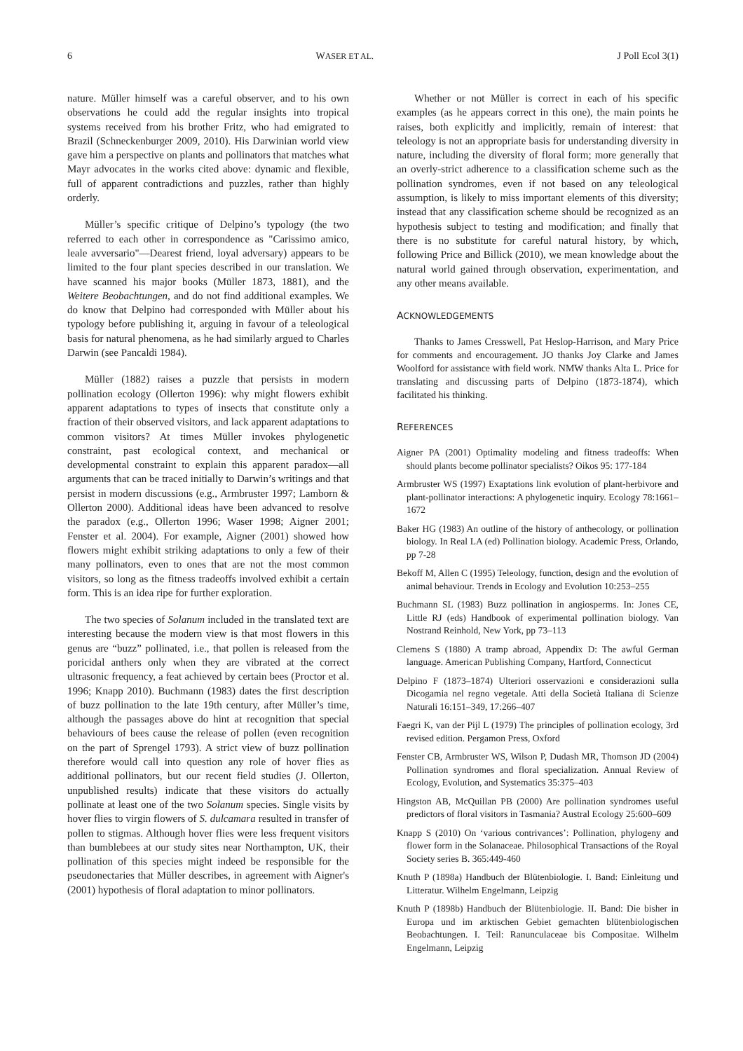6 WASER ET AL. J Poll Ecol 3(1)
nature. Müller himself was a careful observer, and to his own observations he could add the regular insights into tropical systems received from his brother Fritz, who had emigrated to Brazil (Schneckenburger 2009, 2010). His Darwinian world view gave him a perspective on plants and pollinators that matches what Mayr advocates in the works cited above: dynamic and flexible, full of apparent contradictions and puzzles, rather than highly orderly.
Müller’s specific critique of Delpino’s typology (the two referred to each other in correspondence as "Carissimo amico, leale avversario"—Dearest friend, loyal adversary) appears to be limited to the four plant species described in our translation. We have scanned his major books (Müller 1873, 1881), and the Weitere Beobachtungen, and do not find additional examples. We do know that Delpino had corresponded with Müller about his typology before publishing it, arguing in favour of a teleological basis for natural phenomena, as he had similarly argued to Charles Darwin (see Pancaldi 1984).
Müller (1882) raises a puzzle that persists in modern pollination ecology (Ollerton 1996): why might flowers exhibit apparent adaptations to types of insects that constitute only a fraction of their observed visitors, and lack apparent adaptations to common visitors? At times Müller invokes phylogenetic constraint, past ecological context, and mechanical or developmental constraint to explain this apparent paradox—all arguments that can be traced initially to Darwin’s writings and that persist in modern discussions (e.g., Armbruster 1997; Lamborn & Ollerton 2000). Additional ideas have been advanced to resolve the paradox (e.g., Ollerton 1996; Waser 1998; Aigner 2001; Fenster et al. 2004). For example, Aigner (2001) showed how flowers might exhibit striking adaptations to only a few of their many pollinators, even to ones that are not the most common visitors, so long as the fitness tradeoffs involved exhibit a certain form. This is an idea ripe for further exploration.
The two species of Solanum included in the translated text are interesting because the modern view is that most flowers in this genus are “buzz” pollinated, i.e., that pollen is released from the poricidal anthers only when they are vibrated at the correct ultrasonic frequency, a feat achieved by certain bees (Proctor et al. 1996; Knapp 2010). Buchmann (1983) dates the first description of buzz pollination to the late 19th century, after Müller’s time, although the passages above do hint at recognition that special behaviours of bees cause the release of pollen (even recognition on the part of Sprengel 1793). A strict view of buzz pollination therefore would call into question any role of hover flies as additional pollinators, but our recent field studies (J. Ollerton, unpublished results) indicate that these visitors do actually pollinate at least one of the two Solanum species. Single visits by hover flies to virgin flowers of S. dulcamara resulted in transfer of pollen to stigmas. Although hover flies were less frequent visitors than bumblebees at our study sites near Northampton, UK, their pollination of this species might indeed be responsible for the pseudonectaries that Müller describes, in agreement with Aigner's (2001) hypothesis of floral adaptation to minor pollinators.
Whether or not Müller is correct in each of his specific examples (as he appears correct in this one), the main points he raises, both explicitly and implicitly, remain of interest: that teleology is not an appropriate basis for understanding diversity in nature, including the diversity of floral form; more generally that an overly-strict adherence to a classification scheme such as the pollination syndromes, even if not based on any teleological assumption, is likely to miss important elements of this diversity; instead that any classification scheme should be recognized as an hypothesis subject to testing and modification; and finally that there is no substitute for careful natural history, by which, following Price and Billick (2010), we mean knowledge about the natural world gained through observation, experimentation, and any other means available.
ACKNOWLEDGEMENTS
Thanks to James Cresswell, Pat Heslop-Harrison, and Mary Price for comments and encouragement. JO thanks Joy Clarke and James Woolford for assistance with field work. NMW thanks Alta L. Price for translating and discussing parts of Delpino (1873-1874), which facilitated his thinking.
REFERENCES
Aigner PA (2001) Optimality modeling and fitness tradeoffs: When should plants become pollinator specialists? Oikos 95: 177-184
Armbruster WS (1997) Exaptations link evolution of plant-herbivore and plant-pollinator interactions: A phylogenetic inquiry. Ecology 78:1661–1672
Baker HG (1983) An outline of the history of anthecology, or pollination biology. In Real LA (ed) Pollination biology. Academic Press, Orlando, pp 7-28
Bekoff M, Allen C (1995) Teleology, function, design and the evolution of animal behaviour. Trends in Ecology and Evolution 10:253–255
Buchmann SL (1983) Buzz pollination in angiosperms. In: Jones CE, Little RJ (eds) Handbook of experimental pollination biology. Van Nostrand Reinhold, New York, pp 73–113
Clemens S (1880) A tramp abroad, Appendix D: The awful German language. American Publishing Company, Hartford, Connecticut
Delpino F (1873–1874) Ulteriori osservazioni e considerazioni sulla Dicogamia nel regno vegetale. Atti della Società Italiana di Scienze Naturali 16:151–349, 17:266–407
Faegri K, van der Pijl L (1979) The principles of pollination ecology, 3rd revised edition. Pergamon Press, Oxford
Fenster CB, Armbruster WS, Wilson P, Dudash MR, Thomson JD (2004) Pollination syndromes and floral specialization. Annual Review of Ecology, Evolution, and Systematics 35:375–403
Hingston AB, McQuillan PB (2000) Are pollination syndromes useful predictors of floral visitors in Tasmania? Austral Ecology 25:600–609
Knapp S (2010) On ‘various contrivances’: Pollination, phylogeny and flower form in the Solanaceae. Philosophical Transactions of the Royal Society series B. 365:449-460
Knuth P (1898a) Handbuch der Blütenbiologie. I. Band: Einleitung und Litteratur. Wilhelm Engelmann, Leipzig
Knuth P (1898b) Handbuch der Blütenbiologie. II. Band: Die bisher in Europa und im arktischen Gebiet gemachten blütenbiologischen Beobachtungen. I. Teil: Ranunculaceae bis Compositae. Wilhelm Engelmann, Leipzig